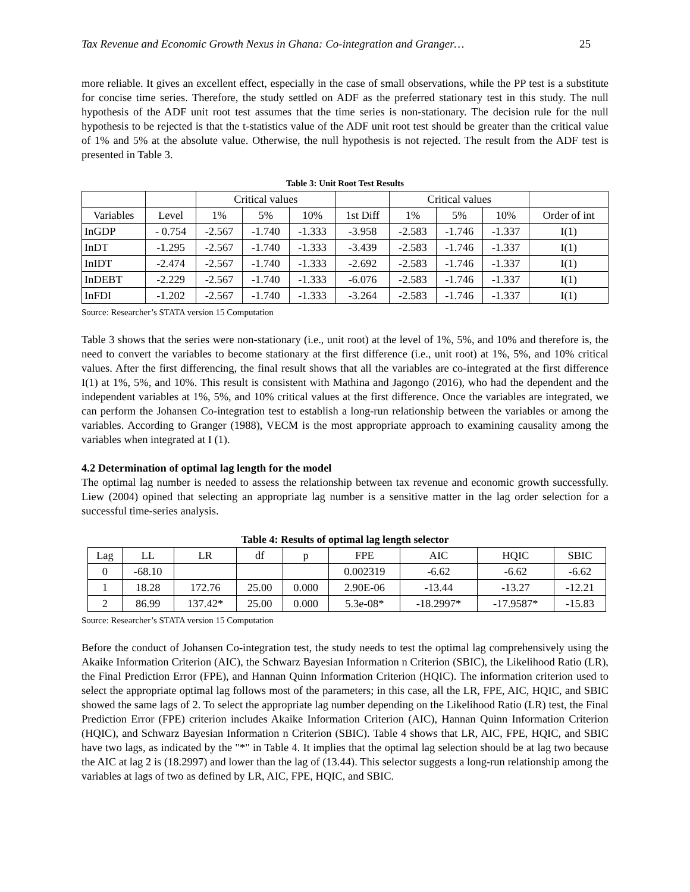Tax Revenue and Economic Growth Nexus in Ghana: Co-integration and Granger… 25
more reliable. It gives an excellent effect, especially in the case of small observations, while the PP test is a substitute for concise time series. Therefore, the study settled on ADF as the preferred stationary test in this study. The null hypothesis of the ADF unit root test assumes that the time series is non-stationary. The decision rule for the null hypothesis to be rejected is that the t-statistics value of the ADF unit root test should be greater than the critical value of 1% and 5% at the absolute value. Otherwise, the null hypothesis is not rejected. The result from the ADF test is presented in Table 3.
Table 3: Unit Root Test Results
| | | Critical values | | | | Critical values | | | |
| --- | --- | --- | --- | --- | --- | --- | --- | --- | --- |
| Variables | Level | 1% | 5% | 10% | 1st Diff | 1% | 5% | 10% | Order of int |
| InGDP | - 0.754 | -2.567 | -1.740 | -1.333 | -3.958 | -2.583 | -1.746 | -1.337 | I(1) |
| InDT | -1.295 | -2.567 | -1.740 | -1.333 | -3.439 | -2.583 | -1.746 | -1.337 | I(1) |
| InIDT | -2.474 | -2.567 | -1.740 | -1.333 | -2.692 | -2.583 | -1.746 | -1.337 | I(1) |
| InDEBT | -2.229 | -2.567 | -1.740 | -1.333 | -6.076 | -2.583 | -1.746 | -1.337 | I(1) |
| InFDI | -1.202 | -2.567 | -1.740 | -1.333 | -3.264 | -2.583 | -1.746 | -1.337 | I(1) |
Source: Researcher’s STATA version 15 Computation
Table 3 shows that the series were non-stationary (i.e., unit root) at the level of 1%, 5%, and 10% and therefore is, the need to convert the variables to become stationary at the first difference (i.e., unit root) at 1%, 5%, and 10% critical values. After the first differencing, the final result shows that all the variables are co-integrated at the first difference I(1) at 1%, 5%, and 10%. This result is consistent with Mathina and Jagongo (2016), who had the dependent and the independent variables at 1%, 5%, and 10% critical values at the first difference. Once the variables are integrated, we can perform the Johansen Co-integration test to establish a long-run relationship between the variables or among the variables. According to Granger (1988), VECM is the most appropriate approach to examining causality among the variables when integrated at I (1).
4.2 Determination of optimal lag length for the model
The optimal lag number is needed to assess the relationship between tax revenue and economic growth successfully. Liew (2004) opined that selecting an appropriate lag number is a sensitive matter in the lag order selection for a successful time-series analysis.
Table 4: Results of optimal lag length selector
| Lag | LL | LR | df | p | FPE | AIC | HQIC | SBIC |
| --- | --- | --- | --- | --- | --- | --- | --- | --- |
| 0 | -68.10 | | | | 0.002319 | -6.62 | -6.62 | -6.62 |
| 1 | 18.28 | 172.76 | 25.00 | 0.000 | 2.90E-06 | -13.44 | -13.27 | -12.21 |
| 2 | 86.99 | 137.42* | 25.00 | 0.000 | 5.3e-08* | -18.2997* | -17.9587* | -15.83 |
Source: Researcher’s STATA version 15 Computation
Before the conduct of Johansen Co-integration test, the study needs to test the optimal lag comprehensively using the Akaike Information Criterion (AIC), the Schwarz Bayesian Information n Criterion (SBIC), the Likelihood Ratio (LR), the Final Prediction Error (FPE), and Hannan Quinn Information Criterion (HQIC). The information criterion used to select the appropriate optimal lag follows most of the parameters; in this case, all the LR, FPE, AIC, HQIC, and SBIC showed the same lags of 2. To select the appropriate lag number depending on the Likelihood Ratio (LR) test, the Final Prediction Error (FPE) criterion includes Akaike Information Criterion (AIC), Hannan Quinn Information Criterion (HQIC), and Schwarz Bayesian Information n Criterion (SBIC). Table 4 shows that LR, AIC, FPE, HQIC, and SBIC have two lags, as indicated by the "*" in Table 4. It implies that the optimal lag selection should be at lag two because the AIC at lag 2 is (18.2997) and lower than the lag of (13.44). This selector suggests a long-run relationship among the variables at lags of two as defined by LR, AIC, FPE, HQIC, and SBIC.